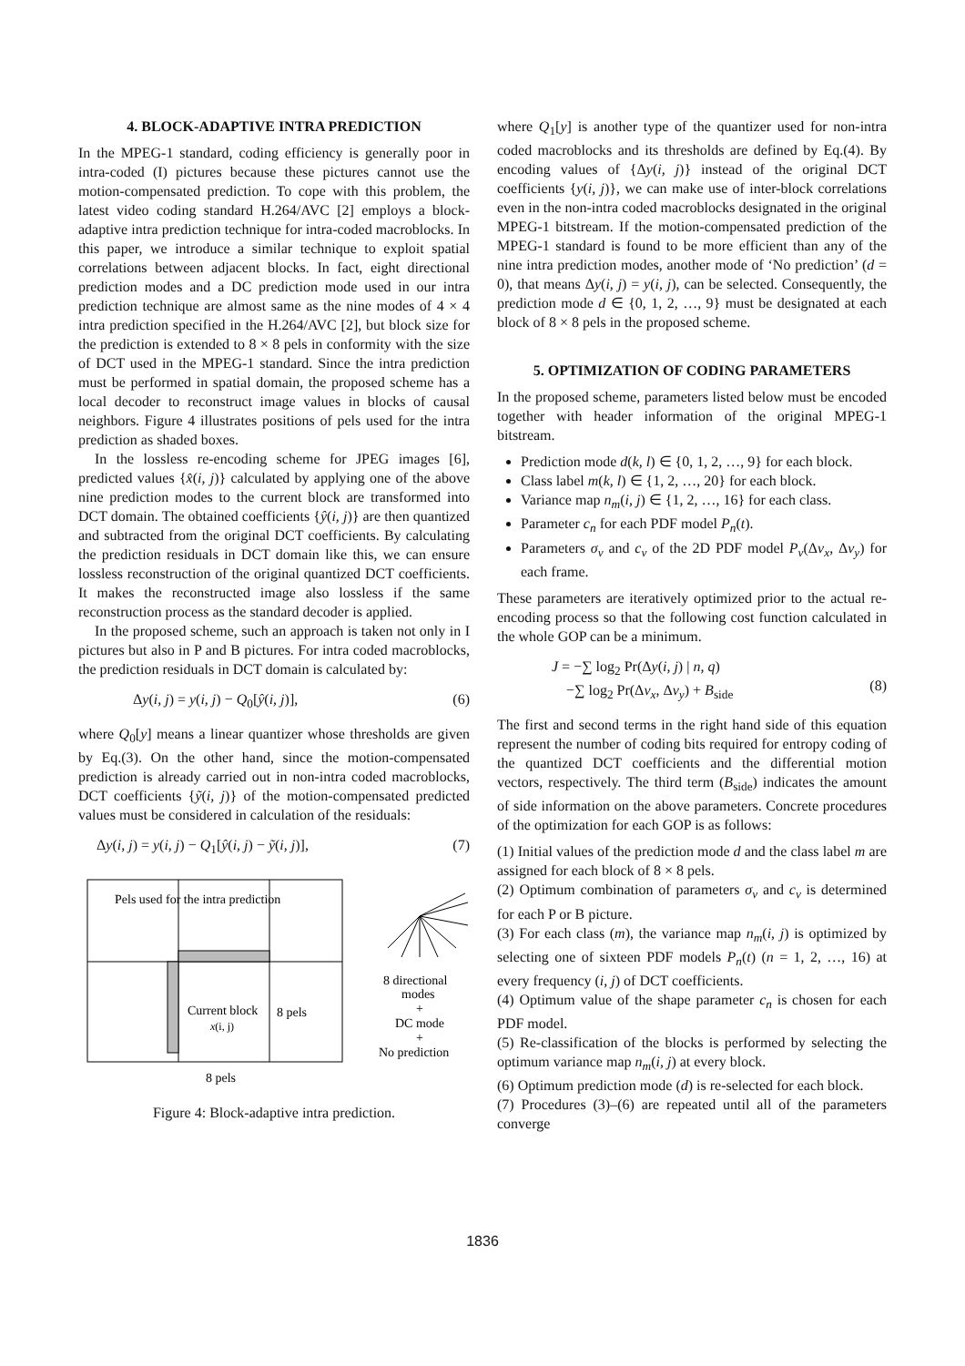4. BLOCK-ADAPTIVE INTRA PREDICTION
In the MPEG-1 standard, coding efficiency is generally poor in intra-coded (I) pictures because these pictures cannot use the motion-compensated prediction. To cope with this problem, the latest video coding standard H.264/AVC [2] employs a block-adaptive intra prediction technique for intra-coded macroblocks. In this paper, we introduce a similar technique to exploit spatial correlations between adjacent blocks. In fact, eight directional prediction modes and a DC prediction mode used in our intra prediction technique are almost same as the nine modes of 4 × 4 intra prediction specified in the H.264/AVC [2], but block size for the prediction is extended to 8 × 8 pels in conformity with the size of DCT used in the MPEG-1 standard. Since the intra prediction must be performed in spatial domain, the proposed scheme has a local decoder to reconstruct image values in blocks of causal neighbors. Figure 4 illustrates positions of pels used for the intra prediction as shaded boxes.
In the lossless re-encoding scheme for JPEG images [6], predicted values {x̂(i, j)} calculated by applying one of the above nine prediction modes to the current block are transformed into DCT domain. The obtained coefficients {ŷ(i, j)} are then quantized and subtracted from the original DCT coefficients. By calculating the prediction residuals in DCT domain like this, we can ensure lossless reconstruction of the original quantized DCT coefficients. It makes the reconstructed image also lossless if the same reconstruction process as the standard decoder is applied.
In the proposed scheme, such an approach is taken not only in I pictures but also in P and B pictures. For intra coded macroblocks, the prediction residuals in DCT domain is calculated by:
Δy(i, j) = y(i, j) − Q<sub>0</sub>[ŷ(i, j)], (6)
where Q<sub>0</sub>[y] means a linear quantizer whose thresholds are given by Eq.(3). On the other hand, since the motion-compensated prediction is already carried out in non-intra coded macroblocks, DCT coefficients {ỹ(i, j)} of the motion-compensated predicted values must be considered in calculation of the residuals:
Δy(i, j) = y(i, j) − Q<sub>1</sub>[ŷ(i, j) − ỹ(i, j)], (7)
Pels used for the intra prediction
Current block
x(i, j)
8 pels
8 pels
8 directional
modes
+
DC mode
+
No prediction
Figure 4: Block-adaptive intra prediction.
where Q<sub>1</sub>[y] is another type of the quantizer used for non-intra coded macroblocks and its thresholds are defined by Eq.(4). By encoding values of {Δy(i, j)} instead of the original DCT coefficients {y(i, j)}, we can make use of inter-block correlations even in the non-intra coded macroblocks designated in the original MPEG-1 bitstream. If the motion-compensated prediction of the MPEG-1 standard is found to be more efficient than any of the nine intra prediction modes, another mode of ‘No prediction’ (d = 0), that means Δy(i, j) = y(i, j), can be selected. Consequently, the prediction mode d ∈ {0, 1, 2, …, 9} must be designated at each block of 8 × 8 pels in the proposed scheme.
5. OPTIMIZATION OF CODING PARAMETERS
In the proposed scheme, parameters listed below must be encoded together with header information of the original MPEG-1 bitstream.
Prediction mode d(k, l) ∈ {0, 1, 2, …, 9} for each block.
Class label m(k, l) ∈ {1, 2, …, 20} for each block.
Variance map n<sub>m</sub>(i, j) ∈ {1, 2, …, 16} for each class.
Parameter c<sub>n</sub> for each PDF model P<sub>n</sub>(t).
Parameters σ<sub>v</sub> and c<sub>v</sub> of the 2D PDF model P<sub>v</sub>(Δv<sub>x</sub>, Δv<sub>y</sub>) for each frame.
These parameters are iteratively optimized prior to the actual re-encoding process so that the following cost function calculated in the whole GOP can be a minimum.
J = −∑ log<sub>2</sub> Pr(Δy(i, j) | n, q)
−∑ log<sub>2</sub> Pr(Δv<sub>x</sub>, Δv<sub>y</sub>) + B<sub>side</sub>
(8)
The first and second terms in the right hand side of this equation represent the number of coding bits required for entropy coding of the quantized DCT coefficients and the differential motion vectors, respectively. The third term (B<sub>side</sub>) indicates the amount of side information on the above parameters. Concrete procedures of the optimization for each GOP is as follows:
(1) Initial values of the prediction mode d and the class label m are assigned for each block of 8 × 8 pels.
(2) Optimum combination of parameters σ<sub>v</sub> and c<sub>v</sub> is determined for each P or B picture.
(3) For each class (m), the variance map n<sub>m</sub>(i, j) is optimized by selecting one of sixteen PDF models P<sub>n</sub>(t) (n = 1, 2, …, 16) at every frequency (i, j) of DCT coefficients.
(4) Optimum value of the shape parameter c<sub>n</sub> is chosen for each PDF model.
(5) Re-classification of the blocks is performed by selecting the optimum variance map n<sub>m</sub>(i, j) at every block.
(6) Optimum prediction mode (d) is re-selected for each block.
(7) Procedures (3)–(6) are repeated until all of the parameters converge
1836